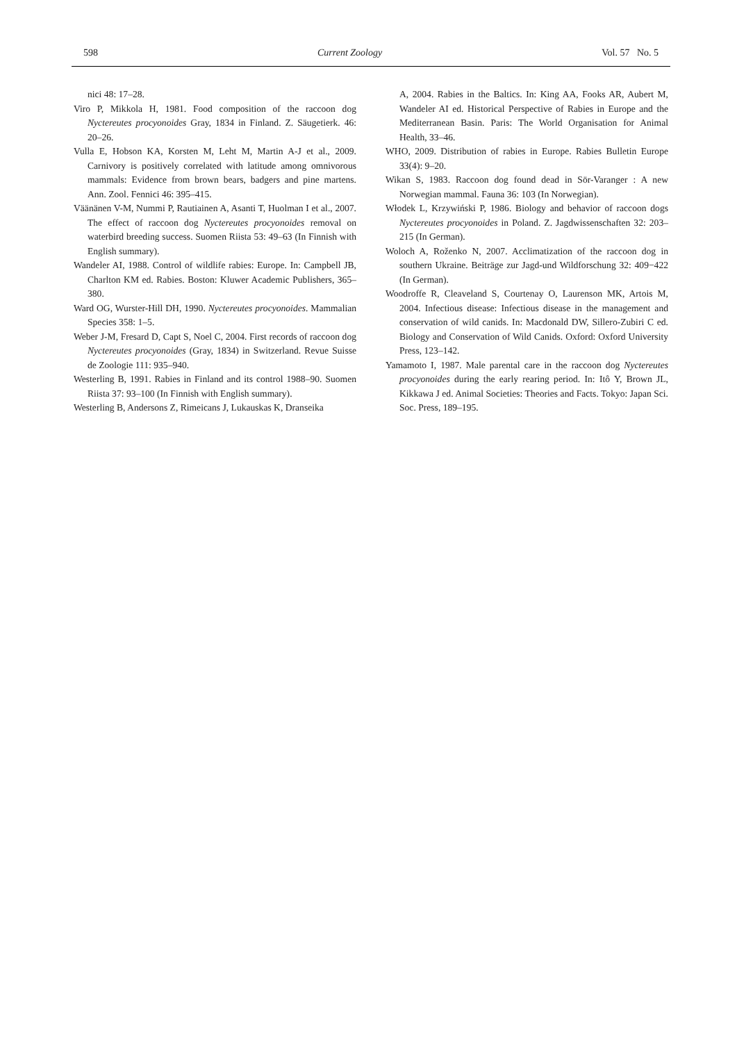598 Current Zoology Vol. 57 No. 5
nici 48: 17–28.
Viro P, Mikkola H, 1981. Food composition of the raccoon dog Nyctereutes procyonoides Gray, 1834 in Finland. Z. Säugetierk. 46: 20–26.
Vulla E, Hobson KA, Korsten M, Leht M, Martin A-J et al., 2009. Carnivory is positively correlated with latitude among omnivorous mammals: Evidence from brown bears, badgers and pine martens. Ann. Zool. Fennici 46: 395–415.
Väänänen V-M, Nummi P, Rautiainen A, Asanti T, Huolman I et al., 2007. The effect of raccoon dog Nyctereutes procyonoides removal on waterbird breeding success. Suomen Riista 53: 49–63 (In Finnish with English summary).
Wandeler AI, 1988. Control of wildlife rabies: Europe. In: Campbell JB, Charlton KM ed. Rabies. Boston: Kluwer Academic Publishers, 365–380.
Ward OG, Wurster-Hill DH, 1990. Nyctereutes procyonoides. Mammalian Species 358: 1–5.
Weber J-M, Fresard D, Capt S, Noel C, 2004. First records of raccoon dog Nyctereutes procyonoides (Gray, 1834) in Switzerland. Revue Suisse de Zoologie 111: 935–940.
Westerling B, 1991. Rabies in Finland and its control 1988–90. Suomen Riista 37: 93–100 (In Finnish with English summary).
Westerling B, Andersons Z, Rimeicans J, Lukauskas K, Dranseika
A, 2004. Rabies in the Baltics. In: King AA, Fooks AR, Aubert M, Wandeler AI ed. Historical Perspective of Rabies in Europe and the Mediterranean Basin. Paris: The World Organisation for Animal Health, 33–46.
WHO, 2009. Distribution of rabies in Europe. Rabies Bulletin Europe 33(4): 9–20.
Wikan S, 1983. Raccoon dog found dead in Sör-Varanger : A new Norwegian mammal. Fauna 36: 103 (In Norwegian).
Włodek L, Krzywiński P, 1986. Biology and behavior of raccoon dogs Nyctereutes procyonoides in Poland. Z. Jagdwissenschaften 32: 203–215 (In German).
Woloch A, Roženko N, 2007. Acclimatization of the raccoon dog in southern Ukraine. Beiträge zur Jagd-und Wildforschung 32: 409−422 (In German).
Woodroffe R, Cleaveland S, Courtenay O, Laurenson MK, Artois M, 2004. Infectious disease: Infectious disease in the management and conservation of wild canids. In: Macdonald DW, Sillero-Zubiri C ed. Biology and Conservation of Wild Canids. Oxford: Oxford University Press, 123–142.
Yamamoto I, 1987. Male parental care in the raccoon dog Nyctereutes procyonoides during the early rearing period. In: Itô Y, Brown JL, Kikkawa J ed. Animal Societies: Theories and Facts. Tokyo: Japan Sci. Soc. Press, 189–195.